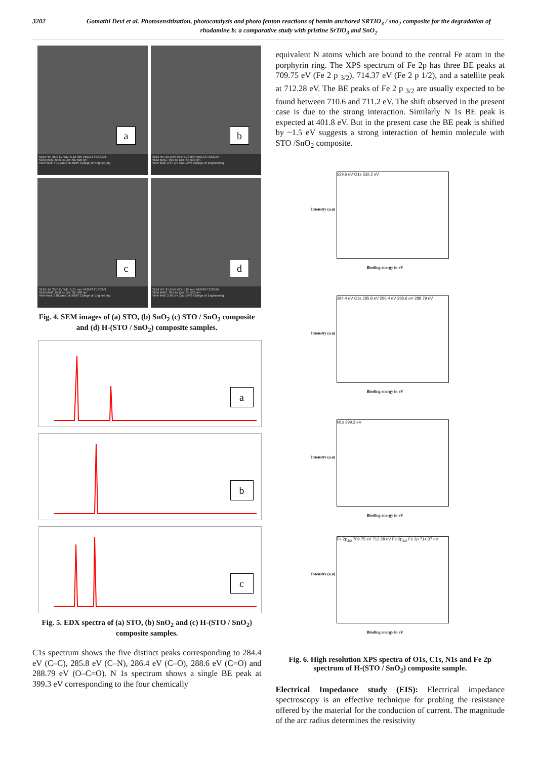3202 Gomathi Devi et al. Photosensitization, photocatalysis and photo fenton reactions of hemin anchored SRTIO<sub>3</sub> / sno<sub>2</sub> composite for the degradation of rhodamine b: a comparative study with pristine SrTiO<sub>3</sub> and SnO<sub>2</sub>
a
SEM HV: 25.0 kV WD: 5.12 mm VEGA3 TESCAN
SEM MAG: 65.5 kx Det: SE 500 nm
View field: 3.17 μm CoE-BMS College of Engineering
b
SEM HV: 25.0 kV WD: 5.13 mm VEGA3 TESCAN
SEM MAG: 70.0 kx Det: SE 500 nm
View field: 2.97 μm CoE-BMS College of Engineering
c
SEM HV: 25.0 kV WD: 5.01 mm VEGA3 TESCAN
SEM MAG: 67.8 kx Det: SE 500 nm
View field: 3.06 μm CoE-BMS College of Engineering
d
SEM HV: 25.0 kV WD: 5.00 mm VEGA3 TESCAN
SEM MAG: 70.1 kx Det: SE 500 nm
View field: 2.96 μm CoE-BMS College of Engineering
Fig. 4. SEM images of (a) STO, (b) SnO<sub>2</sub> (c) STO / SnO<sub>2</sub> composite and (d) H-(STO / SnO<sub>2</sub>) composite samples.
a
b
c
Fig. 5. EDX spectra of (a) STO, (b) SnO<sub>2</sub> and (c) H-(STO / SnO<sub>2</sub>) composite samples.
C1s spectrum shows the five distinct peaks corresponding to 284.4 eV (C–C), 285.8 eV (C–N), 286.4 eV (C–O), 288.6 eV (C=O) and 288.79 eV (O–C=O). N 1s spectrum shows a single BE peak at 399.3 eV corresponding to the four chemically
equivalent N atoms which are bound to the central Fe atom in the porphyrin ring. The XPS spectrum of Fe 2p has three BE peaks at 709.75 eV (Fe 2 p <sub>3/2</sub>), 714.37 eV (Fe 2 p 1/2), and a satellite peak at 712.28 eV. The BE peaks of Fe 2 p <sub>3/2</sub> are usually expected to be found between 710.6 and 711.2 eV. The shift observed in the present case is due to the strong interaction. Similarly N 1s BE peak is expected at 401.8 eV. But in the present case the BE peak is shifted by ~1.5 eV suggests a strong interaction of hemin molecule with STO /SnO<sub>2</sub> composite.
529.6 eV O1s 532.2 eV
Intensity (a.u)
Binding energy in eV
284.4 eV C1s 285.8 eV 286.4 eV 288.6 eV 288.79 eV
Intensity (a.u)
Binding energy in eV
N1s 399.3 eV
Intensity (a.u)
Binding energy in eV
Fe 2p<sub>3/2</sub> 709.75 eV 712.28 eV Fe 2p<sub>1/2</sub> Fe 2p 714.37 eV
Intensity (a.u)
Binding energy in eV
Fig. 6. High resolution XPS spectra of O1s, C1s, N1s and Fe 2p spectrum of H-(STO / SnO<sub>2</sub>) composite sample.
Electrical Impedance study (EIS): Electrical impedance spectroscopy is an effective technique for probing the resistance offered by the material for the conduction of current. The magnitude of the arc radius determines the resistivity